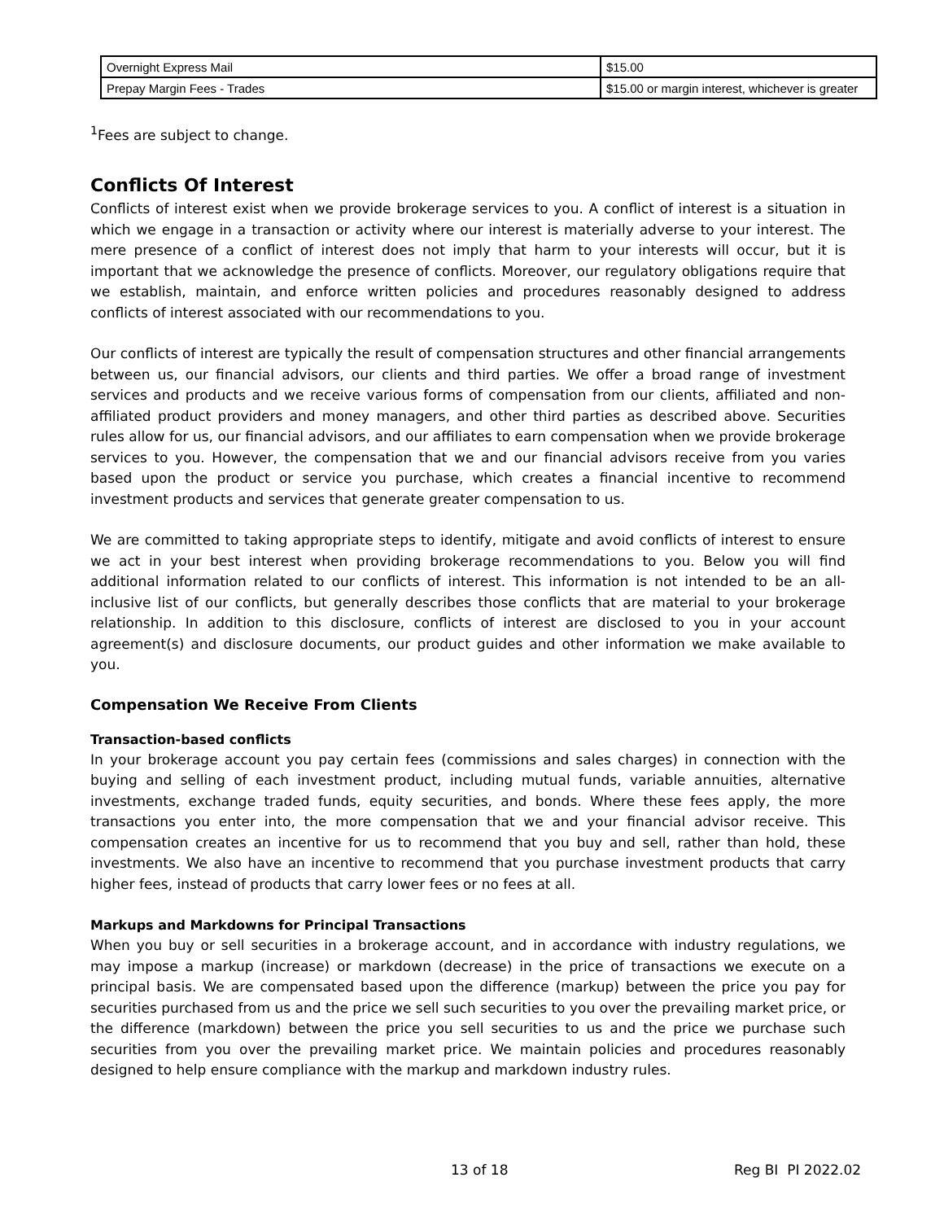| Overnight Express Mail | $15.00 |
| Prepay Margin Fees - Trades | $15.00 or margin interest, whichever is greater |
<sup>1</sup> Fees are subject to change.
Conflicts Of Interest
Conflicts of interest exist when we provide brokerage services to you. A conflict of interest is a situation in which we engage in a transaction or activity where our interest is materially adverse to your interest. The mere presence of a conflict of interest does not imply that harm to your interests will occur, but it is important that we acknowledge the presence of conflicts. Moreover, our regulatory obligations require that we establish, maintain, and enforce written policies and procedures reasonably designed to address conflicts of interest associated with our recommendations to you.
Our conflicts of interest are typically the result of compensation structures and other financial arrangements between us, our financial advisors, our clients and third parties. We offer a broad range of investment services and products and we receive various forms of compensation from our clients, affiliated and non-affiliated product providers and money managers, and other third parties as described above. Securities rules allow for us, our financial advisors, and our affiliates to earn compensation when we provide brokerage services to you. However, the compensation that we and our financial advisors receive from you varies based upon the product or service you purchase, which creates a financial incentive to recommend investment products and services that generate greater compensation to us.
We are committed to taking appropriate steps to identify, mitigate and avoid conflicts of interest to ensure we act in your best interest when providing brokerage recommendations to you. Below you will find additional information related to our conflicts of interest. This information is not intended to be an all-inclusive list of our conflicts, but generally describes those conflicts that are material to your brokerage relationship. In addition to this disclosure, conflicts of interest are disclosed to you in your account agreement(s) and disclosure documents, our product guides and other information we make available to you.
Compensation We Receive From Clients
Transaction-based conflicts
In your brokerage account you pay certain fees (commissions and sales charges) in connection with the buying and selling of each investment product, including mutual funds, variable annuities, alternative investments, exchange traded funds, equity securities, and bonds. Where these fees apply, the more transactions you enter into, the more compensation that we and your financial advisor receive. This compensation creates an incentive for us to recommend that you buy and sell, rather than hold, these investments. We also have an incentive to recommend that you purchase investment products that carry higher fees, instead of products that carry lower fees or no fees at all.
Markups and Markdowns for Principal Transactions
When you buy or sell securities in a brokerage account, and in accordance with industry regulations, we may impose a markup (increase) or markdown (decrease) in the price of transactions we execute on a principal basis. We are compensated based upon the difference (markup) between the price you pay for securities purchased from us and the price we sell such securities to you over the prevailing market price, or the difference (markdown) between the price you sell securities to us and the price we purchase such securities from you over the prevailing market price. We maintain policies and procedures reasonably designed to help ensure compliance with the markup and markdown industry rules.
13 of 18 Reg BI PI 2022.02